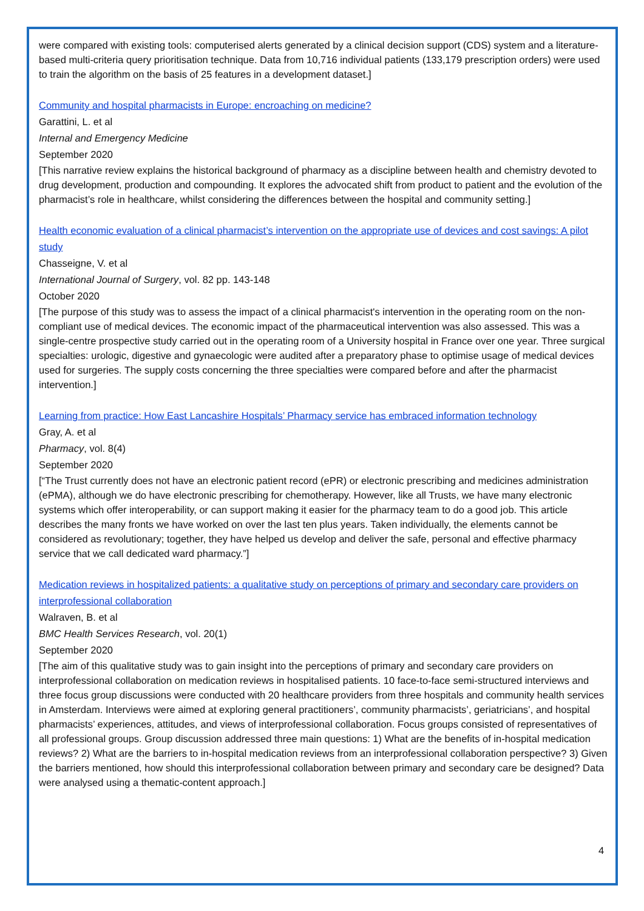were compared with existing tools: computerised alerts generated by a clinical decision support (CDS) system and a literature-based multi-criteria query prioritisation technique. Data from 10,716 individual patients (133,179 prescription orders) were used to train the algorithm on the basis of 25 features in a development dataset.]
Community and hospital pharmacists in Europe: encroaching on medicine?
Garattini, L. et al
Internal and Emergency Medicine
September 2020
[This narrative review explains the historical background of pharmacy as a discipline between health and chemistry devoted to drug development, production and compounding. It explores the advocated shift from product to patient and the evolution of the pharmacist’s role in healthcare, whilst considering the differences between the hospital and community setting.]
Health economic evaluation of a clinical pharmacist’s intervention on the appropriate use of devices and cost savings: A pilot study
Chasseigne, V. et al
International Journal of Surgery, vol. 82 pp. 143-148
October 2020
[The purpose of this study was to assess the impact of a clinical pharmacist's intervention in the operating room on the non-compliant use of medical devices. The economic impact of the pharmaceutical intervention was also assessed. This was a single-centre prospective study carried out in the operating room of a University hospital in France over one year. Three surgical specialties: urologic, digestive and gynaecologic were audited after a preparatory phase to optimise usage of medical devices used for surgeries. The supply costs concerning the three specialties were compared before and after the pharmacist intervention.]
Learning from practice: How East Lancashire Hospitals’ Pharmacy service has embraced information technology
Gray, A. et al
Pharmacy, vol. 8(4)
September 2020
[“The Trust currently does not have an electronic patient record (ePR) or electronic prescribing and medicines administration (ePMA), although we do have electronic prescribing for chemotherapy. However, like all Trusts, we have many electronic systems which offer interoperability, or can support making it easier for the pharmacy team to do a good job. This article describes the many fronts we have worked on over the last ten plus years. Taken individually, the elements cannot be considered as revolutionary; together, they have helped us develop and deliver the safe, personal and effective pharmacy service that we call dedicated ward pharmacy.”]
Medication reviews in hospitalized patients: a qualitative study on perceptions of primary and secondary care providers on interprofessional collaboration
Walraven, B. et al
BMC Health Services Research, vol. 20(1)
September 2020
[The aim of this qualitative study was to gain insight into the perceptions of primary and secondary care providers on interprofessional collaboration on medication reviews in hospitalised patients. 10 face-to-face semi-structured interviews and three focus group discussions were conducted with 20 healthcare providers from three hospitals and community health services in Amsterdam. Interviews were aimed at exploring general practitioners’, community pharmacists’, geriatricians’, and hospital pharmacists’ experiences, attitudes, and views of interprofessional collaboration. Focus groups consisted of representatives of all professional groups. Group discussion addressed three main questions: 1) What are the benefits of in-hospital medication reviews? 2) What are the barriers to in-hospital medication reviews from an interprofessional collaboration perspective? 3) Given the barriers mentioned, how should this interprofessional collaboration between primary and secondary care be designed? Data were analysed using a thematic-content approach.]
4